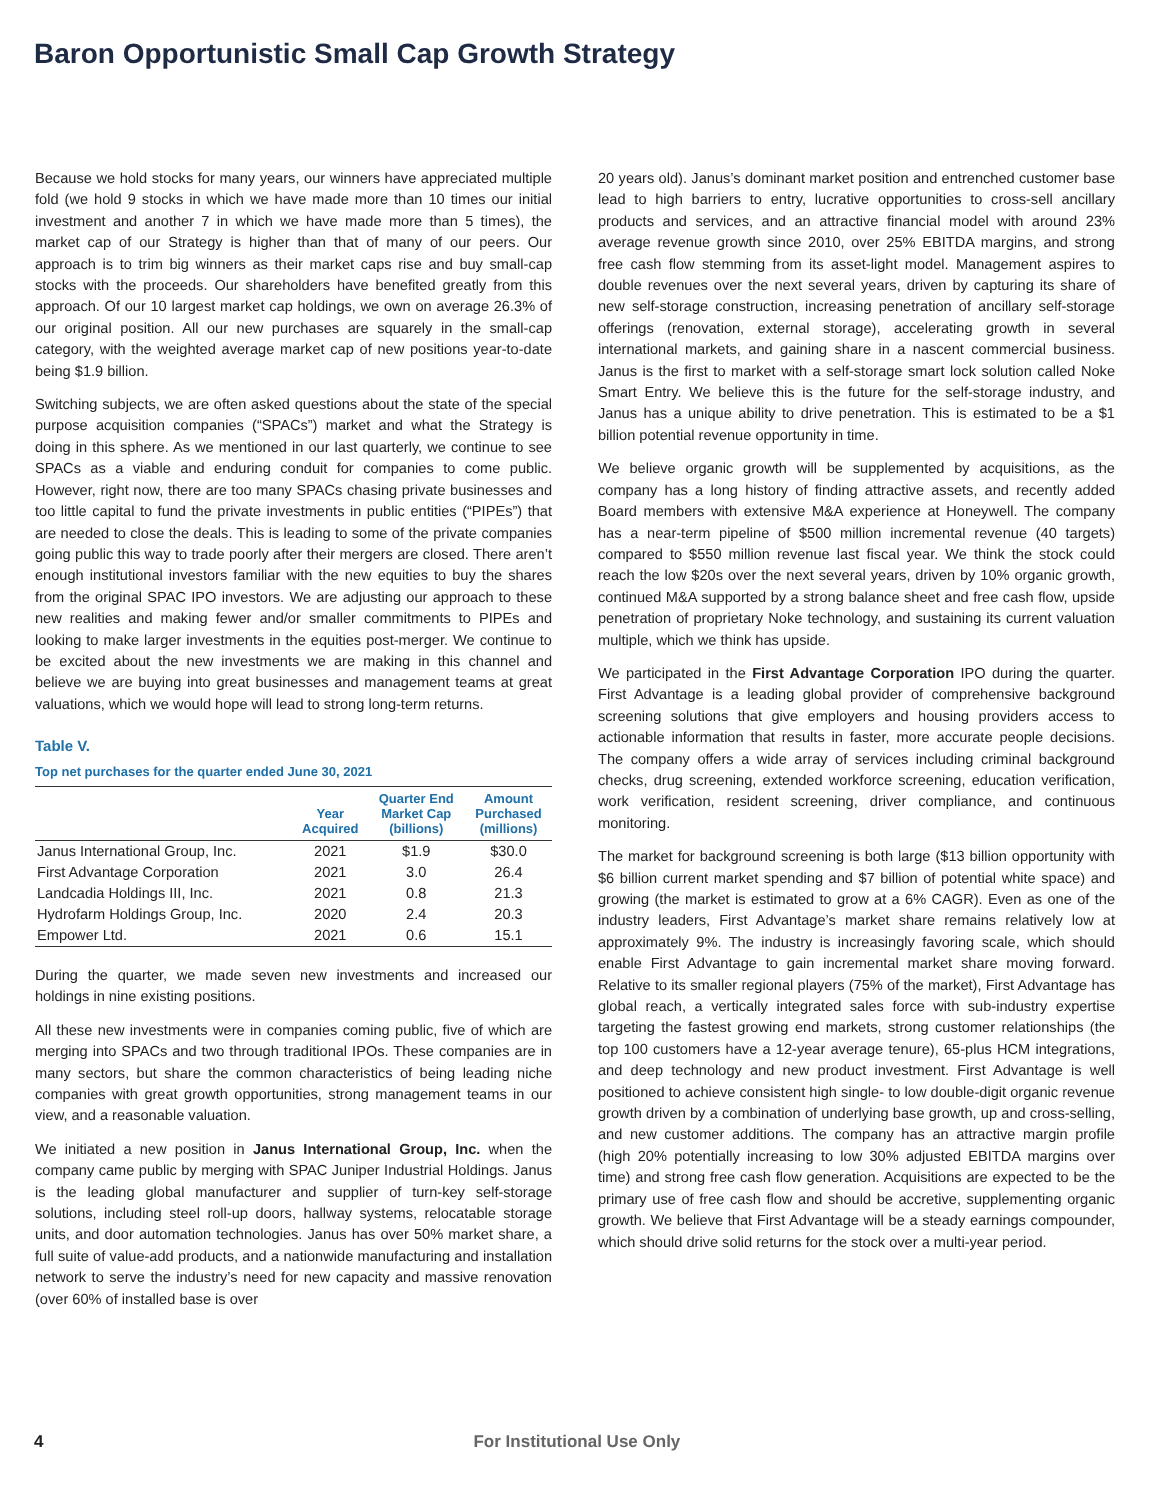Baron Opportunistic Small Cap Growth Strategy
Because we hold stocks for many years, our winners have appreciated multiple fold (we hold 9 stocks in which we have made more than 10 times our initial investment and another 7 in which we have made more than 5 times), the market cap of our Strategy is higher than that of many of our peers. Our approach is to trim big winners as their market caps rise and buy small-cap stocks with the proceeds. Our shareholders have benefited greatly from this approach. Of our 10 largest market cap holdings, we own on average 26.3% of our original position. All our new purchases are squarely in the small-cap category, with the weighted average market cap of new positions year-to-date being $1.9 billion.
Switching subjects, we are often asked questions about the state of the special purpose acquisition companies (“SPACs”) market and what the Strategy is doing in this sphere. As we mentioned in our last quarterly, we continue to see SPACs as a viable and enduring conduit for companies to come public. However, right now, there are too many SPACs chasing private businesses and too little capital to fund the private investments in public entities (“PIPEs”) that are needed to close the deals. This is leading to some of the private companies going public this way to trade poorly after their mergers are closed. There aren’t enough institutional investors familiar with the new equities to buy the shares from the original SPAC IPO investors. We are adjusting our approach to these new realities and making fewer and/or smaller commitments to PIPEs and looking to make larger investments in the equities post-merger. We continue to be excited about the new investments we are making in this channel and believe we are buying into great businesses and management teams at great valuations, which we would hope will lead to strong long-term returns.
Table V.
Top net purchases for the quarter ended June 30, 2021
| | Year Acquired | Quarter End Market Cap (billions) | Amount Purchased (millions) |
| --- | --- | --- | --- |
| Janus International Group, Inc. | 2021 | $1.9 | $30.0 |
| First Advantage Corporation | 2021 | 3.0 | 26.4 |
| Landcadia Holdings III, Inc. | 2021 | 0.8 | 21.3 |
| Hydrofarm Holdings Group, Inc. | 2020 | 2.4 | 20.3 |
| Empower Ltd. | 2021 | 0.6 | 15.1 |
During the quarter, we made seven new investments and increased our holdings in nine existing positions.
All these new investments were in companies coming public, five of which are merging into SPACs and two through traditional IPOs. These companies are in many sectors, but share the common characteristics of being leading niche companies with great growth opportunities, strong management teams in our view, and a reasonable valuation.
We initiated a new position in Janus International Group, Inc. when the company came public by merging with SPAC Juniper Industrial Holdings. Janus is the leading global manufacturer and supplier of turn-key self-storage solutions, including steel roll-up doors, hallway systems, relocatable storage units, and door automation technologies. Janus has over 50% market share, a full suite of value-add products, and a nationwide manufacturing and installation network to serve the industry’s need for new capacity and massive renovation (over 60% of installed base is over
20 years old). Janus’s dominant market position and entrenched customer base lead to high barriers to entry, lucrative opportunities to cross-sell ancillary products and services, and an attractive financial model with around 23% average revenue growth since 2010, over 25% EBITDA margins, and strong free cash flow stemming from its asset-light model. Management aspires to double revenues over the next several years, driven by capturing its share of new self-storage construction, increasing penetration of ancillary self-storage offerings (renovation, external storage), accelerating growth in several international markets, and gaining share in a nascent commercial business. Janus is the first to market with a self-storage smart lock solution called Noke Smart Entry. We believe this is the future for the self-storage industry, and Janus has a unique ability to drive penetration. This is estimated to be a $1 billion potential revenue opportunity in time.
We believe organic growth will be supplemented by acquisitions, as the company has a long history of finding attractive assets, and recently added Board members with extensive M&A experience at Honeywell. The company has a near-term pipeline of $500 million incremental revenue (40 targets) compared to $550 million revenue last fiscal year. We think the stock could reach the low $20s over the next several years, driven by 10% organic growth, continued M&A supported by a strong balance sheet and free cash flow, upside penetration of proprietary Noke technology, and sustaining its current valuation multiple, which we think has upside.
We participated in the First Advantage Corporation IPO during the quarter. First Advantage is a leading global provider of comprehensive background screening solutions that give employers and housing providers access to actionable information that results in faster, more accurate people decisions. The company offers a wide array of services including criminal background checks, drug screening, extended workforce screening, education verification, work verification, resident screening, driver compliance, and continuous monitoring.
The market for background screening is both large ($13 billion opportunity with $6 billion current market spending and $7 billion of potential white space) and growing (the market is estimated to grow at a 6% CAGR). Even as one of the industry leaders, First Advantage’s market share remains relatively low at approximately 9%. The industry is increasingly favoring scale, which should enable First Advantage to gain incremental market share moving forward. Relative to its smaller regional players (75% of the market), First Advantage has global reach, a vertically integrated sales force with sub-industry expertise targeting the fastest growing end markets, strong customer relationships (the top 100 customers have a 12-year average tenure), 65-plus HCM integrations, and deep technology and new product investment. First Advantage is well positioned to achieve consistent high single- to low double-digit organic revenue growth driven by a combination of underlying base growth, up and cross-selling, and new customer additions. The company has an attractive margin profile (high 20% potentially increasing to low 30% adjusted EBITDA margins over time) and strong free cash flow generation. Acquisitions are expected to be the primary use of free cash flow and should be accretive, supplementing organic growth. We believe that First Advantage will be a steady earnings compounder, which should drive solid returns for the stock over a multi-year period.
4 For Institutional Use Only